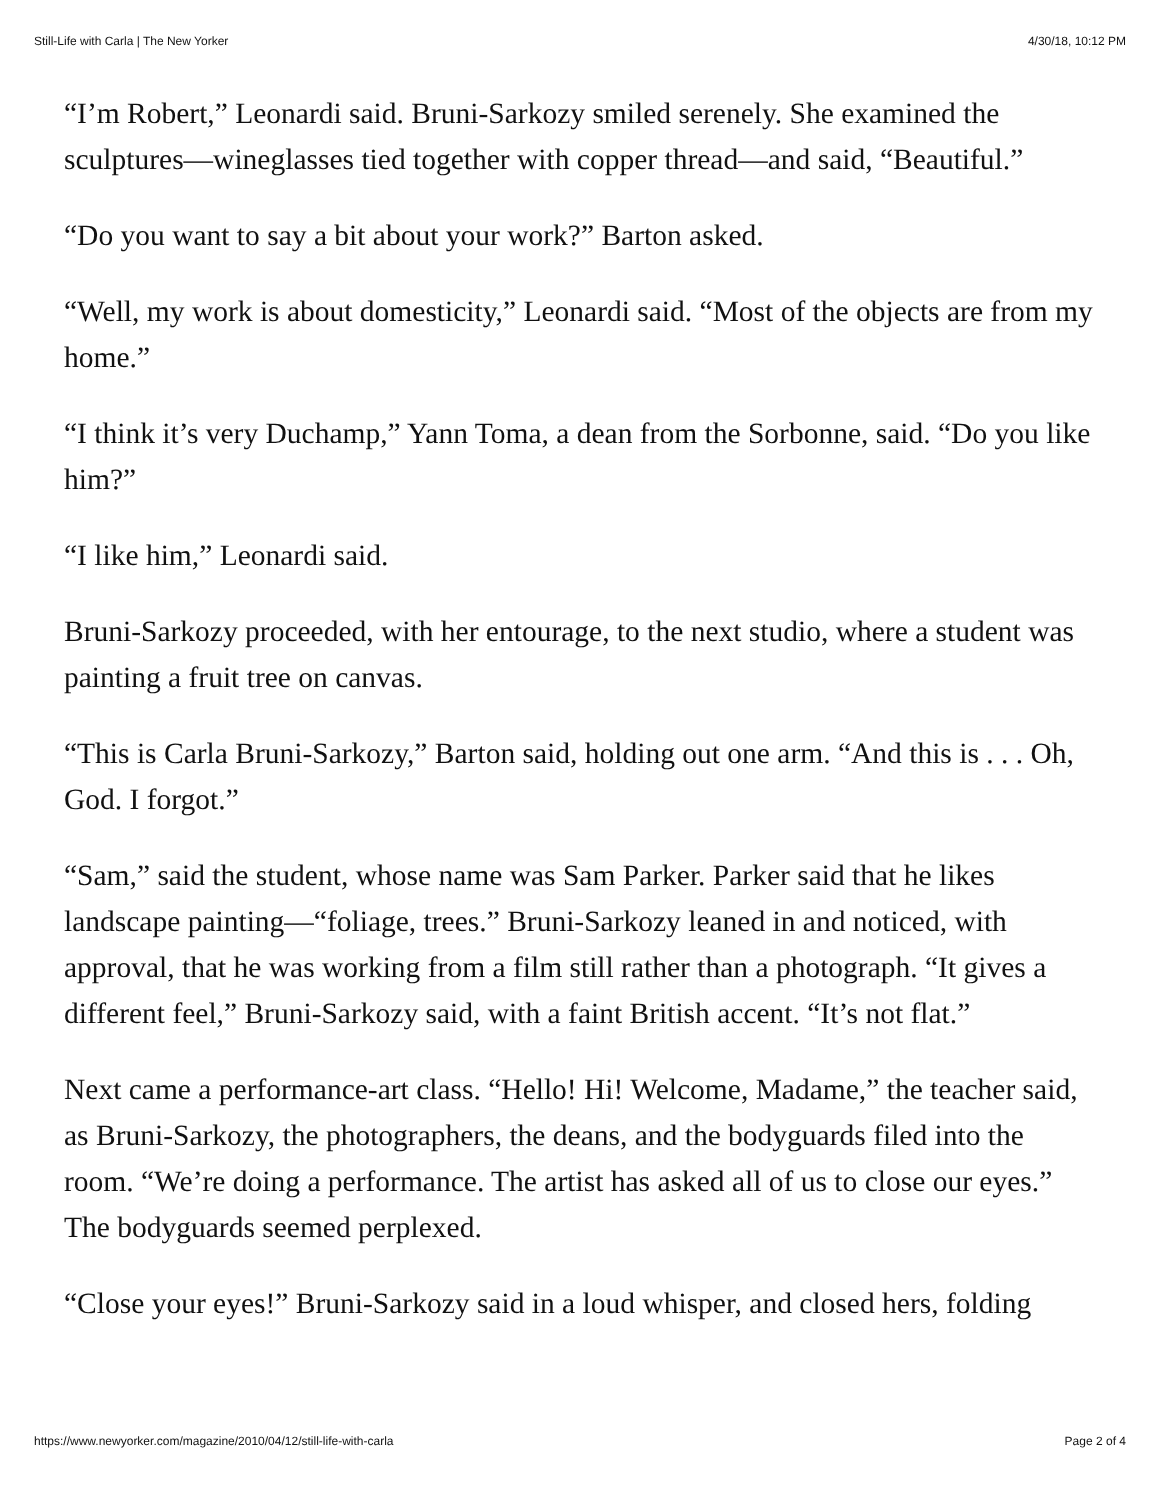Still-Life with Carla | The New Yorker 4/30/18, 10:12 PM
“I’m Robert,” Leonardi said. Bruni-Sarkozy smiled serenely. She examined the sculptures—wineglasses tied together with copper thread—and said, “Beautiful.”
“Do you want to say a bit about your work?” Barton asked.
“Well, my work is about domesticity,” Leonardi said. “Most of the objects are from my home.”
“I think it’s very Duchamp,” Yann Toma, a dean from the Sorbonne, said. “Do you like him?”
“I like him,” Leonardi said.
Bruni-Sarkozy proceeded, with her entourage, to the next studio, where a student was painting a fruit tree on canvas.
“This is Carla Bruni-Sarkozy,” Barton said, holding out one arm. “And this is . . . Oh, God. I forgot.”
“Sam,” said the student, whose name was Sam Parker. Parker said that he likes landscape painting—“foliage, trees.” Bruni-Sarkozy leaned in and noticed, with approval, that he was working from a film still rather than a photograph. “It gives a different feel,” Bruni-Sarkozy said, with a faint British accent. “It’s not flat.”
Next came a performance-art class. “Hello! Hi! Welcome, Madame,” the teacher said, as Bruni-Sarkozy, the photographers, the deans, and the bodyguards filed into the room. “We’re doing a performance. The artist has asked all of us to close our eyes.” The bodyguards seemed perplexed.
“Close your eyes!” Bruni-Sarkozy said in a loud whisper, and closed hers, folding
https://www.newyorker.com/magazine/2010/04/12/still-life-with-carla Page 2 of 4